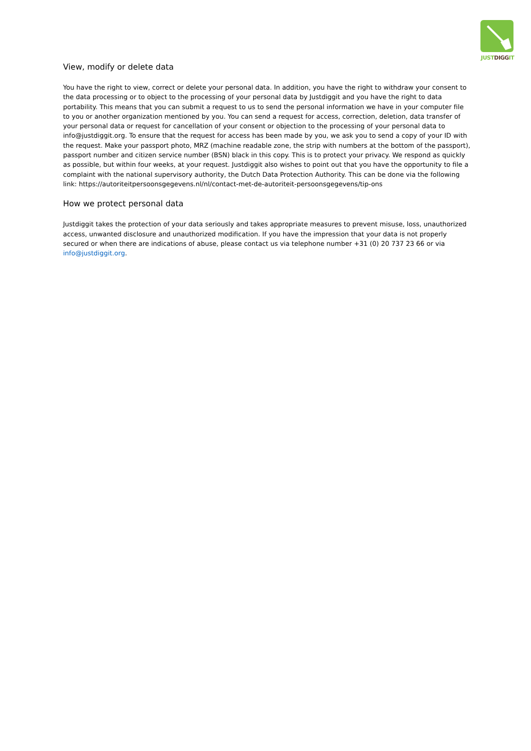JUSTDIGGIT
View, modify or delete data
You have the right to view, correct or delete your personal data. In addition, you have the right to withdraw your consent to the data processing or to object to the processing of your personal data by Justdiggit and you have the right to data portability. This means that you can submit a request to us to send the personal information we have in your computer file to you or another organization mentioned by you. You can send a request for access, correction, deletion, data transfer of your personal data or request for cancellation of your consent or objection to the processing of your personal data to info@justdiggit.org. To ensure that the request for access has been made by you, we ask you to send a copy of your ID with the request. Make your passport photo, MRZ (machine readable zone, the strip with numbers at the bottom of the passport), passport number and citizen service number (BSN) black in this copy. This is to protect your privacy. We respond as quickly as possible, but within four weeks, at your request. Justdiggit also wishes to point out that you have the opportunity to file a complaint with the national supervisory authority, the Dutch Data Protection Authority. This can be done via the following link: https://autoriteitpersoonsgegevens.nl/nl/contact-met-de-autoriteit-persoonsgegevens/tip-ons
How we protect personal data
Justdiggit takes the protection of your data seriously and takes appropriate measures to prevent misuse, loss, unauthorized access, unwanted disclosure and unauthorized modification. If you have the impression that your data is not properly secured or when there are indications of abuse, please contact us via telephone number +31 (0) 20 737 23 66 or via info@justdiggit.org.